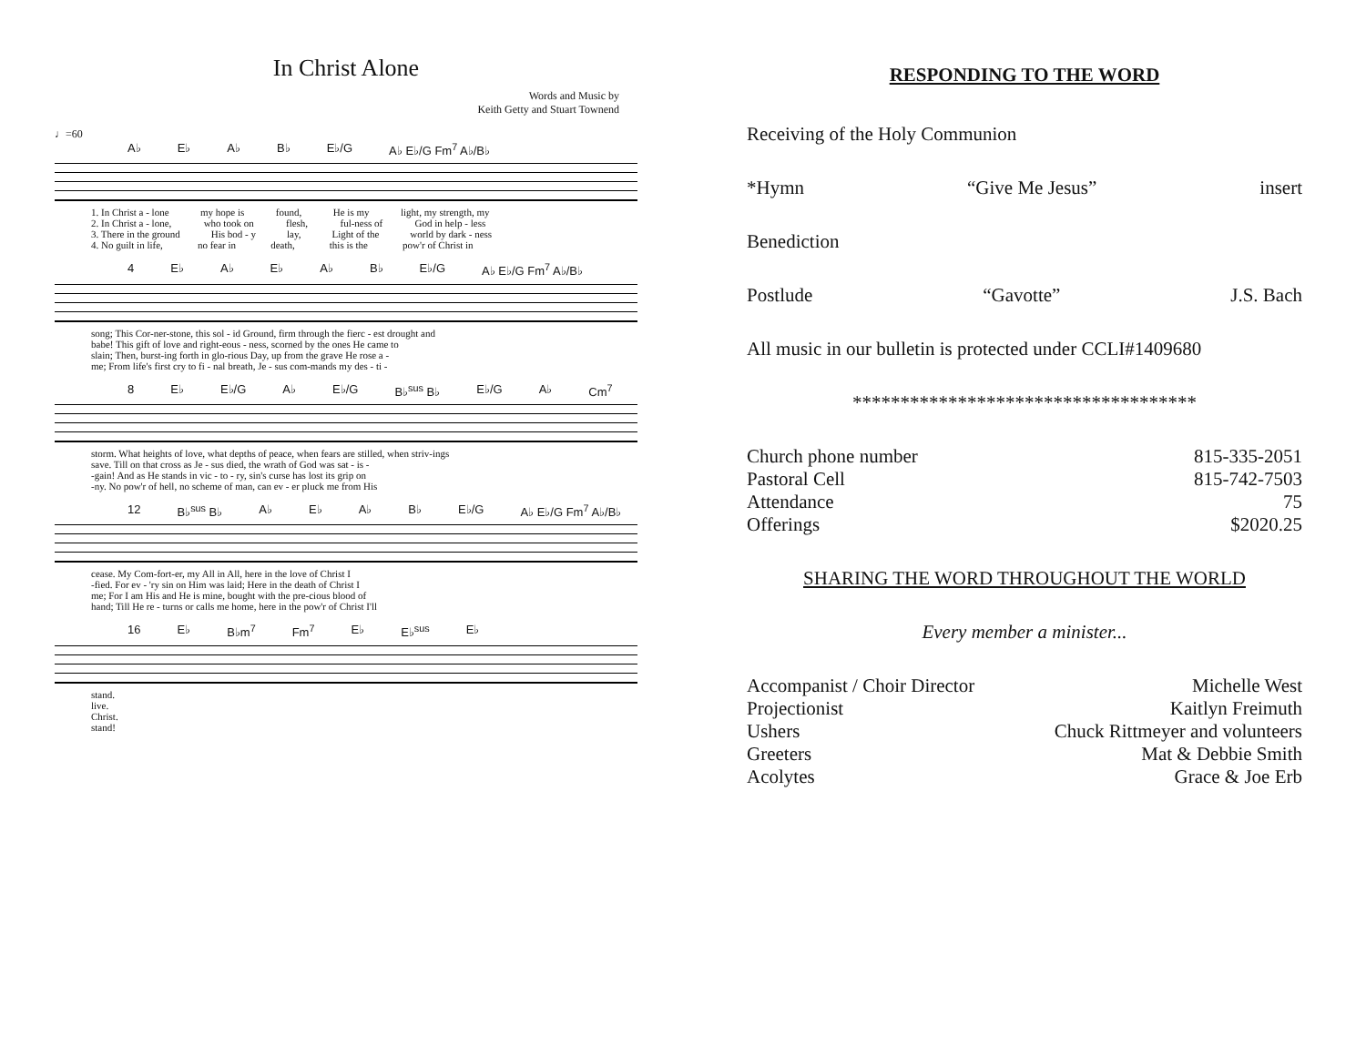In Christ Alone
Words and Music by
Keith Getty and Stuart Townend
♩=60
A♭ E♭ A♭ B♭ E♭/G A♭ E♭/G Fm<sup>7</sup> A♭/B♭
1. In Christ a - lone my hope is found, He is my light, my strength, my
2. In Christ a - lone, who took on flesh, ful-ness of God in help - less
3. There in the ground His bod - y lay, Light of the world by dark - ness
4. No guilt in life, no fear in death, this is the pow'r of Christ in
4 E♭ A♭ E♭ A♭ B♭ E♭/G A♭ E♭/G Fm<sup>7</sup> A♭/B♭
song; This Cor-ner-stone, this sol - id Ground, firm through the fierc - est drought and
babe! This gift of love and right-eous - ness, scorned by the ones He came to
slain; Then, burst-ing forth in glo-rious Day, up from the grave He rose a -
me; From life's first cry to fi - nal breath, Je - sus com-mands my des - ti -
8 E♭ E♭/G A♭ E♭/G B♭<sup>sus</sup> B♭ E♭/G A♭ Cm<sup>7</sup>
storm. What heights of love, what depths of peace, when fears are stilled, when striv-ings
save. Till on that cross as Je - sus died, the wrath of God was sat - is -
-gain! And as He stands in vic - to - ry, sin's curse has lost its grip on
-ny. No pow'r of hell, no scheme of man, can ev - er pluck me from His
12 B♭<sup>sus</sup> B♭ A♭ E♭ A♭ B♭ E♭/G A♭ E♭/G Fm<sup>7</sup> A♭/B♭
cease. My Com-fort-er, my All in All, here in the love of Christ I
-fied. For ev - 'ry sin on Him was laid; Here in the death of Christ I
me; For I am His and He is mine, bought with the pre-cious blood of
hand; Till He re - turns or calls me home, here in the pow'r of Christ I'll
16 E♭ B♭m<sup>7</sup> Fm<sup>7</sup> E♭ E♭<sup>sus</sup> E♭
stand.
live.
Christ.
stand!
RESPONDING TO THE WORD
Receiving of the Holy Communion
*Hymn “Give Me Jesus” insert
Benediction
Postlude “Gavotte” J.S. Bach
All music in our bulletin is protected under CCLI#1409680
************************************
Church phone number 815-335-2051
Pastoral Cell 815-742-7503
Attendance 75
Offerings $2020.25
SHARING THE WORD THROUGHOUT THE WORLD
Every member a minister...
Accompanist / Choir Director Michelle West
Projectionist Kaitlyn Freimuth
Ushers Chuck Rittmeyer and volunteers
Greeters Mat & Debbie Smith
Acolytes Grace & Joe Erb